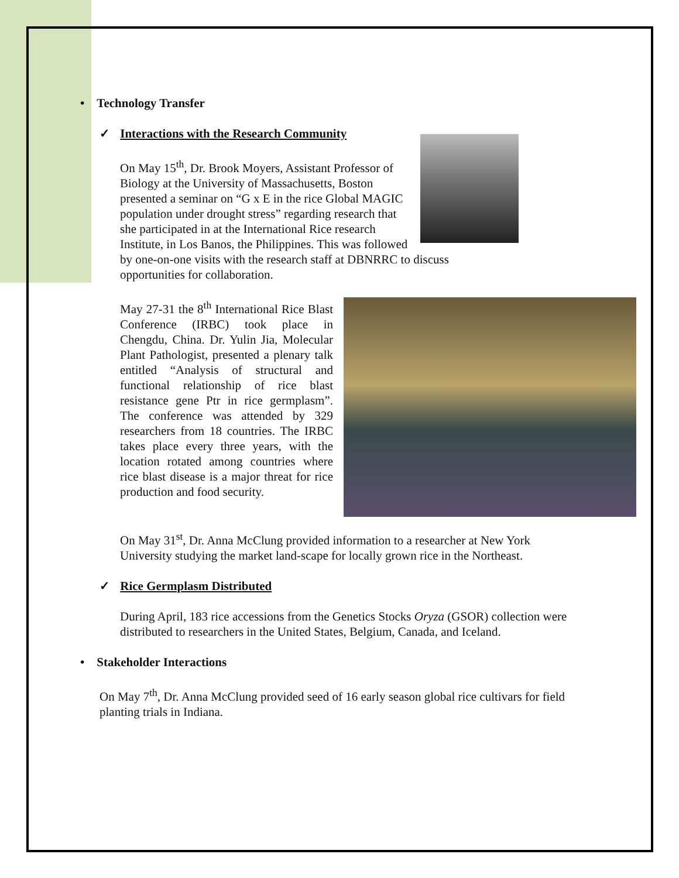• Technology Transfer
✓ Interactions with the Research Community
On May 15<sup>th</sup>, Dr. Brook Moyers, Assistant Professor of Biology at the University of Massachusetts, Boston presented a seminar on “G x E in the rice Global MAGIC population under drought stress” regarding research that she participated in at the International Rice research Institute, in Los Banos, the Philippines. This was followed by one-on-one visits with the research staff at DBNRRC to discuss opportunities for collaboration.
May 27-31 the 8<sup>th</sup> International Rice Blast Conference (IRBC) took place in Chengdu, China. Dr. Yulin Jia, Molecular Plant Pathologist, presented a plenary talk entitled “Analysis of structural and functional relationship of rice blast resistance gene Ptr in rice germplasm”. The conference was attended by 329 researchers from 18 countries. The IRBC takes place every three years, with the location rotated among countries where rice blast disease is a major threat for rice production and food security.
On May 31<sup>st</sup>, Dr. Anna McClung provided information to a researcher at New York University studying the market land-scape for locally grown rice in the Northeast.
✓ Rice Germplasm Distributed
During April, 183 rice accessions from the Genetics Stocks Oryza (GSOR) collection were distributed to researchers in the United States, Belgium, Canada, and Iceland.
• Stakeholder Interactions
On May 7<sup>th</sup>, Dr. Anna McClung provided seed of 16 early season global rice cultivars for field planting trials in Indiana.